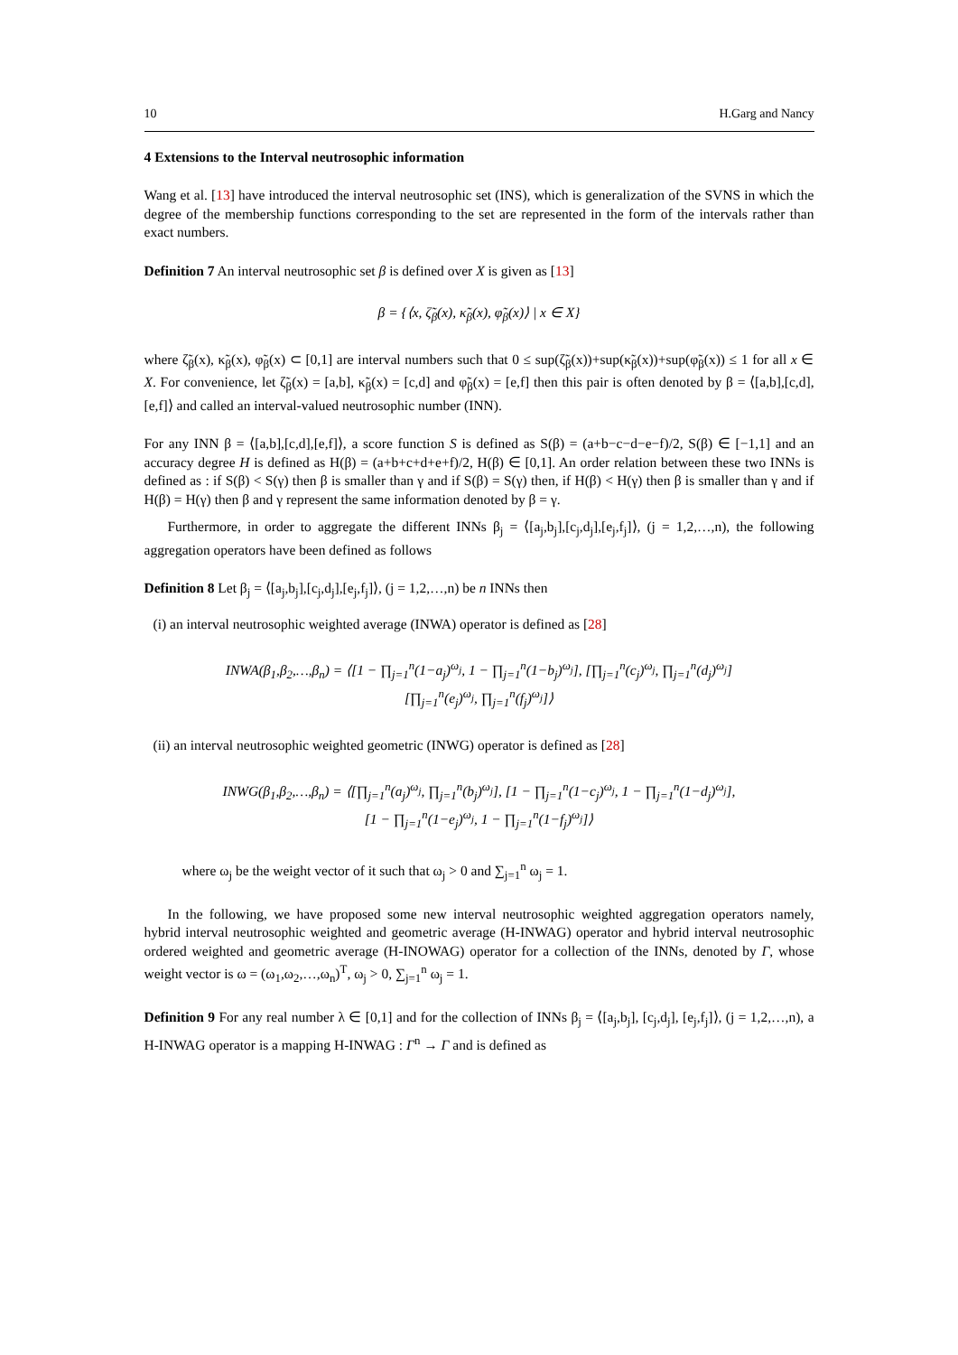10 H.Garg and Nancy
4 Extensions to the Interval neutrosophic information
Wang et al. [13] have introduced the interval neutrosophic set (INS), which is generalization of the SVNS in which the degree of the membership functions corresponding to the set are represented in the form of the intervals rather than exact numbers.
Definition 7 An interval neutrosophic set β is defined over X is given as [13]
β = {⟨x, ζ̃<sub>β</sub>(x), κ̃<sub>β</sub>(x), φ̃<sub>β</sub>(x)⟩ | x ∈ X}
where ζ̃<sub>β</sub>(x), κ̃<sub>β</sub>(x), φ̃<sub>β</sub>(x) ⊂ [0,1] are interval numbers such that 0 ≤ sup(ζ̃<sub>β</sub>(x))+sup(κ̃<sub>β</sub>(x))+sup(φ̃<sub>β</sub>(x)) ≤ 1 for all x ∈ X. For convenience, let ζ̃<sub>β</sub>(x) = [a,b], κ̃<sub>β</sub>(x) = [c,d] and φ̃<sub>β</sub>(x) = [e,f] then this pair is often denoted by β = ⟨[a,b],[c,d],[e,f]⟩ and called an interval-valued neutrosophic number (INN).
For any INN β = ⟨[a,b],[c,d],[e,f]⟩, a score function S is defined as S(β) = (a+b−c−d−e−f)/2, S(β) ∈ [−1,1] and an accuracy degree H is defined as H(β) = (a+b+c+d+e+f)/2, H(β) ∈ [0,1]. An order relation between these two INNs is defined as : if S(β) < S(γ) then β is smaller than γ and if S(β) = S(γ) then, if H(β) < H(γ) then β is smaller than γ and if H(β) = H(γ) then β and γ represent the same information denoted by β = γ.
Furthermore, in order to aggregate the different INNs β<sub>j</sub> = ⟨[a<sub>j</sub>,b<sub>j</sub>],[c<sub>j</sub>,d<sub>j</sub>],[e<sub>j</sub>,f<sub>j</sub>]⟩, (j = 1,2,…,n), the following aggregation operators have been defined as follows
Definition 8 Let β<sub>j</sub> = ⟨[a<sub>j</sub>,b<sub>j</sub>],[c<sub>j</sub>,d<sub>j</sub>],[e<sub>j</sub>,f<sub>j</sub>]⟩, (j = 1,2,…,n) be n INNs then
(i) an interval neutrosophic weighted average (INWA) operator is defined as [28]
INWA(β<sub>1</sub>,β<sub>2</sub>,…,β<sub>n</sub>) = ⟨[1 − ∏<sub>j=1</sub><sup>n</sup>(1−a<sub>j</sub>)<sup>ω<sub>j</sub></sup>, 1 − ∏<sub>j=1</sub><sup>n</sup>(1−b<sub>j</sub>)<sup>ω<sub>j</sub></sup>], [∏<sub>j=1</sub><sup>n</sup>(c<sub>j</sub>)<sup>ω<sub>j</sub></sup>, ∏<sub>j=1</sub><sup>n</sup>(d<sub>j</sub>)<sup>ω<sub>j</sub></sup>]
[∏<sub>j=1</sub><sup>n</sup>(e<sub>j</sub>)<sup>ω<sub>j</sub></sup>, ∏<sub>j=1</sub><sup>n</sup>(f<sub>j</sub>)<sup>ω<sub>j</sub></sup>]⟩
(ii) an interval neutrosophic weighted geometric (INWG) operator is defined as [28]
INWG(β<sub>1</sub>,β<sub>2</sub>,…,β<sub>n</sub>) = ⟨[∏<sub>j=1</sub><sup>n</sup>(a<sub>j</sub>)<sup>ω<sub>j</sub></sup>, ∏<sub>j=1</sub><sup>n</sup>(b<sub>j</sub>)<sup>ω<sub>j</sub></sup>], [1 − ∏<sub>j=1</sub><sup>n</sup>(1−c<sub>j</sub>)<sup>ω<sub>j</sub></sup>, 1 − ∏<sub>j=1</sub><sup>n</sup>(1−d<sub>j</sub>)<sup>ω<sub>j</sub></sup>],
[1 − ∏<sub>j=1</sub><sup>n</sup>(1−e<sub>j</sub>)<sup>ω<sub>j</sub></sup>, 1 − ∏<sub>j=1</sub><sup>n</sup>(1−f<sub>j</sub>)<sup>ω<sub>j</sub></sup>]⟩
where ω<sub>j</sub> be the weight vector of it such that ω<sub>j</sub> > 0 and ∑<sub>j=1</sub><sup>n</sup> ω<sub>j</sub> = 1.
In the following, we have proposed some new interval neutrosophic weighted aggregation operators namely, hybrid interval neutrosophic weighted and geometric average (H-INWAG) operator and hybrid interval neutrosophic ordered weighted and geometric average (H-INOWAG) operator for a collection of the INNs, denoted by Γ, whose weight vector is ω = (ω<sub>1</sub>,ω<sub>2</sub>,…,ω<sub>n</sub>)<sup>T</sup>, ω<sub>j</sub> > 0, ∑<sub>j=1</sub><sup>n</sup> ω<sub>j</sub> = 1.
Definition 9 For any real number λ ∈ [0,1] and for the collection of INNs β<sub>j</sub> = ⟨[a<sub>j</sub>,b<sub>j</sub>], [c<sub>j</sub>,d<sub>j</sub>], [e<sub>j</sub>,f<sub>j</sub>]⟩, (j = 1,2,…,n), a H-INWAG operator is a mapping H-INWAG : Γ<sup>n</sup> → Γ and is defined as